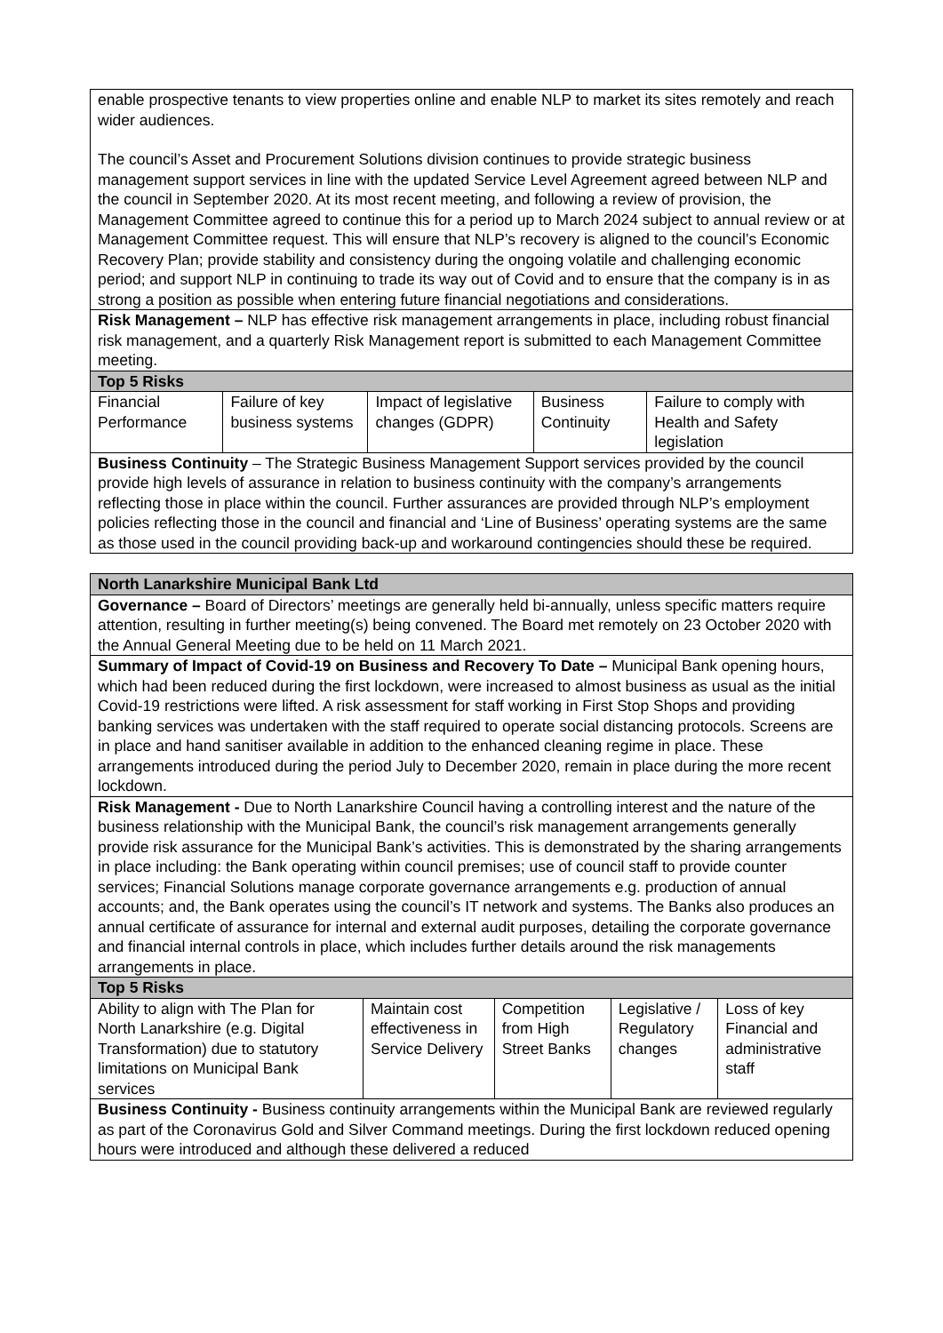enable prospective tenants to view properties online and enable NLP to market its sites remotely and reach wider audiences.
The council’s Asset and Procurement Solutions division continues to provide strategic business management support services in line with the updated Service Level Agreement agreed between NLP and the council in September 2020. At its most recent meeting, and following a review of provision, the Management Committee agreed to continue this for a period up to March 2024 subject to annual review or at Management Committee request. This will ensure that NLP’s recovery is aligned to the council’s Economic Recovery Plan; provide stability and consistency during the ongoing volatile and challenging economic period; and support NLP in continuing to trade its way out of Covid and to ensure that the company is in as strong a position as possible when entering future financial negotiations and considerations.
Risk Management – NLP has effective risk management arrangements in place, including robust financial risk management, and a quarterly Risk Management report is submitted to each Management Committee meeting.
Top 5 Risks
| Financial Performance | Failure of key business systems | Impact of legislative changes (GDPR) | Business Continuity | Failure to comply with Health and Safety legislation |
Business Continuity – The Strategic Business Management Support services provided by the council provide high levels of assurance in relation to business continuity with the company’s arrangements reflecting those in place within the council. Further assurances are provided through NLP’s employment policies reflecting those in the council and financial and ‘Line of Business’ operating systems are the same as those used in the council providing back-up and workaround contingencies should these be required.
North Lanarkshire Municipal Bank Ltd
Governance – Board of Directors’ meetings are generally held bi-annually, unless specific matters require attention, resulting in further meeting(s) being convened. The Board met remotely on 23 October 2020 with the Annual General Meeting due to be held on 11 March 2021.
Summary of Impact of Covid-19 on Business and Recovery To Date – Municipal Bank opening hours, which had been reduced during the first lockdown, were increased to almost business as usual as the initial Covid-19 restrictions were lifted. A risk assessment for staff working in First Stop Shops and providing banking services was undertaken with the staff required to operate social distancing protocols. Screens are in place and hand sanitiser available in addition to the enhanced cleaning regime in place. These arrangements introduced during the period July to December 2020, remain in place during the more recent lockdown.
Risk Management - Due to North Lanarkshire Council having a controlling interest and the nature of the business relationship with the Municipal Bank, the council’s risk management arrangements generally provide risk assurance for the Municipal Bank’s activities. This is demonstrated by the sharing arrangements in place including: the Bank operating within council premises; use of council staff to provide counter services; Financial Solutions manage corporate governance arrangements e.g. production of annual accounts; and, the Bank operates using the council’s IT network and systems. The Banks also produces an annual certificate of assurance for internal and external audit purposes, detailing the corporate governance and financial internal controls in place, which includes further details around the risk managements arrangements in place.
Top 5 Risks
| Ability to align with The Plan for North Lanarkshire (e.g. Digital Transformation) due to statutory limitations on Municipal Bank services | Maintain cost effectiveness in Service Delivery | Competition from High Street Banks | Legislative / Regulatory changes | Loss of key Financial and administrative staff |
Business Continuity - Business continuity arrangements within the Municipal Bank are reviewed regularly as part of the Coronavirus Gold and Silver Command meetings. During the first lockdown reduced opening hours were introduced and although these delivered a reduced